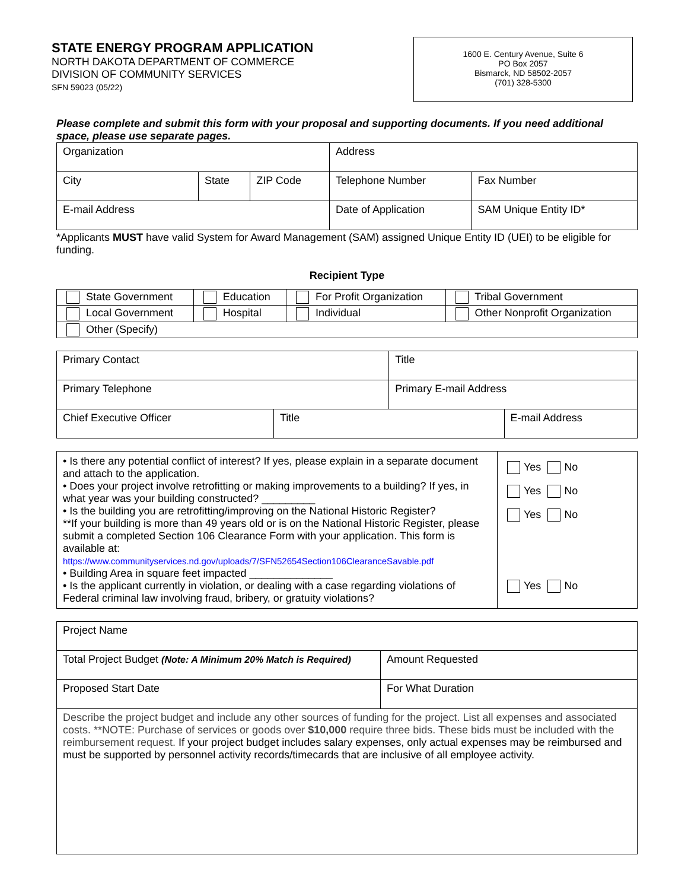STATE ENERGY PROGRAM APPLICATION
NORTH DAKOTA DEPARTMENT OF COMMERCE
DIVISION OF COMMUNITY SERVICES
SFN 59023 (05/22)
1600 E. Century Avenue, Suite 6
PO Box 2057
Bismarck, ND 58502-2057
(701) 328-5300
Please complete and submit this form with your proposal and supporting documents. If you need additional space, please use separate pages.
| Organization | | | Address | |
| City | State | ZIP Code | Telephone Number | Fax Number |
| E-mail Address | | | Date of Application | SAM Unique Entity ID* |
*Applicants MUST have valid System for Award Management (SAM) assigned Unique Entity ID (UEI) to be eligible for funding.
Recipient Type
| State Government | Education | For Profit Organization | Tribal Government |
| Local Government | Hospital | Individual | Other Nonprofit Organization |
| Other (Specify) | | | |
| Primary Contact | | Title | |
| Primary Telephone | | Primary E-mail Address | |
| Chief Executive Officer | Title | | E-mail Address |
| • Is there any potential conflict of interest? If yes, please explain in a separate document and attach to the application. • Does your project involve retrofitting or making improvements to a building? If yes, in what year was your building constructed? _________ • Is the building you are retrofitting/improving on the National Historic Register? **If your building is more than 49 years old or is on the National Historic Register, please submit a completed Section 106 Clearance Form with your application. This form is available at: https://www.communityservices.nd.gov/uploads/7/SFN52654Section106ClearanceSavable.pdf • Building Area in square feet impacted ______________ • Is the applicant currently in violation, or dealing with a case regarding violations of Federal criminal law involving fraud, bribery, or gratuity violations? | Yes No Yes No Yes No Yes No |
| Project Name | |
| Total Project Budget (Note: A Minimum 20% Match is Required) | Amount Requested |
| Proposed Start Date | For What Duration |
| Describe the project budget and include any other sources of funding for the project. List all expenses and associated costs. **NOTE: Purchase of services or goods over $10,000 require three bids. These bids must be included with the reimbursement request. If your project budget includes salary expenses, only actual expenses may be reimbursed and must be supported by personnel activity records/timecards that are inclusive of all employee activity. | |